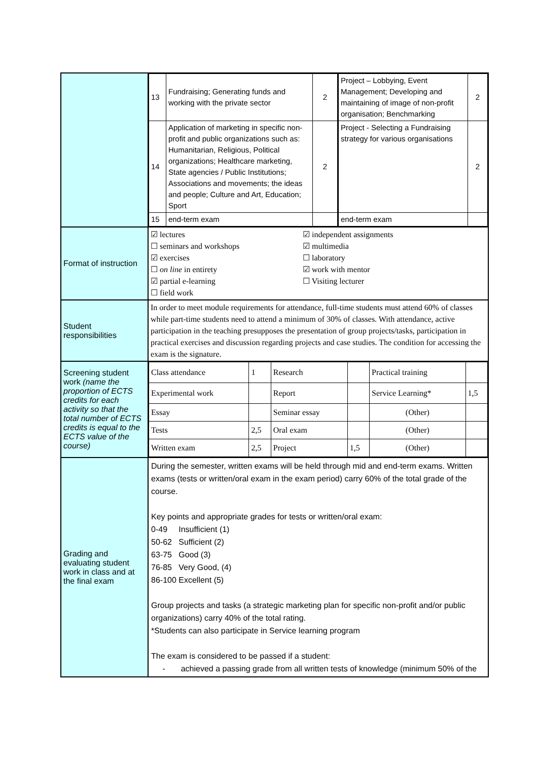| | / 13 / Fundraising; Generating funds and working with the private sector / 2 / Project – Lobbying, Event Management; Developing and maintaining of image of non-profit organisation; Benchmarking / 2 / / 14 / Application of marketing in specific non-profit and public organizations such as: Humanitarian, Religious, Political organizations; Healthcare marketing, State agencies / Public Institutions; Associations and movements; the ideas and people; Culture and Art, Education; Sport / 2 / Project - Selecting a Fundraising strategy for various organisations / 2 / / 15 / end-term exam / / end-term exam / / |
| Format of instruction | ☑ lectures ☐ seminars and workshops ☑ exercises ☐ on line in entirety ☑ partial e-learning ☐ field work ☑ independent assignments ☑ multimedia ☐ laboratory ☑ work with mentor ☐ Visiting lecturer |
| Student responsibilities | In order to meet module requirements for attendance, full-time students must attend 60% of classes while part-time students need to attend a minimum of 30% of classes. With attendance, active participation in the teaching presupposes the presentation of group projects/tasks, participation in practical exercises and discussion regarding projects and case studies. The condition for accessing the exam is the signature. |
| Screening student work (name the proportion of ECTS credits for each activity so that the total number of ECTS credits is equal to the ECTS value of the course) | / Class attendance / 1 / Research / / Practical training / / / Experimental work / / Report / / Service Learning* / 1,5 / / Essay / / Seminar essay / / (Other) / / / Tests / 2,5 / Oral exam / / (Other) / / / Written exam / 2,5 / Project / 1,5 / (Other) / / |
| Grading and evaluating student work in class and at the final exam | During the semester, written exams will be held through mid and end-term exams. Written exams (tests or written/oral exam in the exam period) carry 60% of the total grade of the course. Key points and appropriate grades for tests or written/oral exam: 0-49 Insufficient (1) 50-62 Sufficient (2) 63-75 Good (3) 76-85 Very Good, (4) 86-100 Excellent (5) Group projects and tasks (a strategic marketing plan for specific non-profit and/or public organizations) carry 40% of the total rating. *Students can also participate in Service learning program The exam is considered to be passed if a student: - achieved a passing grade from all written tests of knowledge (minimum 50% of the |